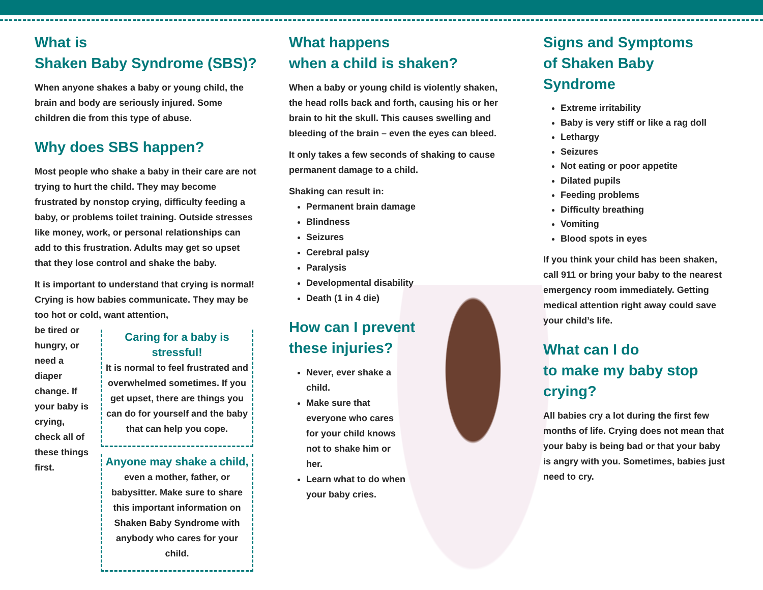What is
Shaken Baby Syndrome (SBS)?
When anyone shakes a baby or young child, the brain and body are seriously injured. Some children die from this type of abuse.
Why does SBS happen?
Most people who shake a baby in their care are not trying to hurt the child. They may become frustrated by nonstop crying, difficulty feeding a baby, or problems toilet training. Outside stresses like money, work, or personal relationships can add to this frustration. Adults may get so upset that they lose control and shake the baby.
It is important to understand that crying is normal! Crying is how babies communicate. They may be too hot or cold, want attention,
be tired or hungry, or need a diaper change. If your baby is crying, check all of these things first.
Caring for a baby is stressful!
It is normal to feel frustrated and overwhelmed sometimes. If you get upset, there are things you can do for yourself and the baby that can help you cope.
Anyone may shake a child,
even a mother, father, or babysitter. Make sure to share this important information on Shaken Baby Syndrome with anybody who cares for your child.
What happens
when a child is shaken?
When a baby or young child is violently shaken, the head rolls back and forth, causing his or her brain to hit the skull. This causes swelling and bleeding of the brain – even the eyes can bleed.
It only takes a few seconds of shaking to cause permanent damage to a child.
Shaking can result in:
Permanent brain damage
Blindness
Seizures
Cerebral palsy
Paralysis
Developmental disability
Death (1 in 4 die)
How can I prevent
these injuries?
Never, ever shake a child.
Make sure that everyone who cares for your child knows not to shake him or her.
Learn what to do when your baby cries.
Signs and Symptoms
of Shaken Baby Syndrome
Extreme irritability
Baby is very stiff or like a rag doll
Lethargy
Seizures
Not eating or poor appetite
Dilated pupils
Feeding problems
Difficulty breathing
Vomiting
Blood spots in eyes
If you think your child has been shaken, call 911 or bring your baby to the nearest emergency room immediately. Getting medical attention right away could save your child’s life.
What can I do
to make my baby stop crying?
All babies cry a lot during the first few months of life. Crying does not mean that your baby is being bad or that your baby is angry with you. Sometimes, babies just need to cry.